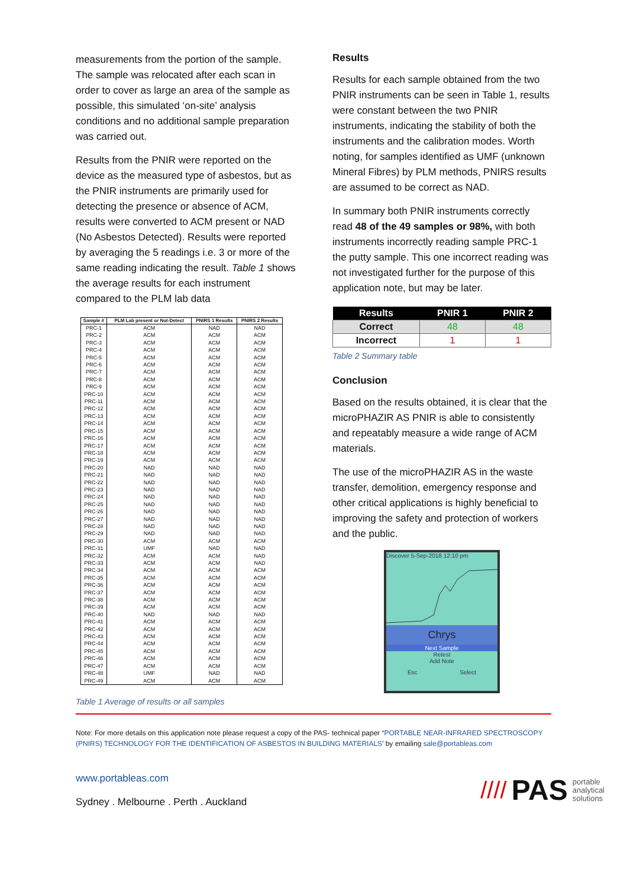measurements from the portion of the sample. The sample was relocated after each scan in order to cover as large an area of the sample as possible, this simulated ‘on-site’ analysis conditions and no additional sample preparation was carried out.
Results from the PNIR were reported on the device as the measured type of asbestos, but as the PNIR instruments are primarily used for detecting the presence or absence of ACM, results were converted to ACM present or NAD (No Asbestos Detected). Results were reported by averaging the 5 readings i.e. 3 or more of the same reading indicating the result. Table 1 shows the average results for each instrument compared to the PLM lab data
| Sample # | PLM Lab present or Not-Detect | PNIRS 1 Results | PNIRS 2 Results |
| --- | --- | --- | --- |
| PRC-1 | ACM | NAD | NAD |
| PRC-2 | ACM | ACM | ACM |
| PRC-3 | ACM | ACM | ACM |
| PRC-4 | ACM | ACM | ACM |
| PRC-5 | ACM | ACM | ACM |
| PRC-6 | ACM | ACM | ACM |
| PRC-7 | ACM | ACM | ACM |
| PRC-8 | ACM | ACM | ACM |
| PRC-9 | ACM | ACM | ACM |
| PRC-10 | ACM | ACM | ACM |
| PRC-11 | ACM | ACM | ACM |
| PRC-12 | ACM | ACM | ACM |
| PRC-13 | ACM | ACM | ACM |
| PRC-14 | ACM | ACM | ACM |
| PRC-15 | ACM | ACM | ACM |
| PRC-16 | ACM | ACM | ACM |
| PRC-17 | ACM | ACM | ACM |
| PRC-18 | ACM | ACM | ACM |
| PRC-19 | ACM | ACM | ACM |
| PRC-20 | NAD | NAD | NAD |
| PRC-21 | NAD | NAD | NAD |
| PRC-22 | NAD | NAD | NAD |
| PRC-23 | NAD | NAD | NAD |
| PRC-24 | NAD | NAD | NAD |
| PRC-25 | NAD | NAD | NAD |
| PRC-26 | NAD | NAD | NAD |
| PRC-27 | NAD | NAD | NAD |
| PRC-28 | NAD | NAD | NAD |
| PRC-29 | NAD | NAD | NAD |
| PRC-30 | ACM | ACM | ACM |
| PRC-31 | UMF | NAD | NAD |
| PRC-32 | ACM | ACM | NAD |
| PRC-33 | ACM | ACM | NAD |
| PRC-34 | ACM | ACM | ACM |
| PRC-35 | ACM | ACM | ACM |
| PRC-36 | ACM | ACM | ACM |
| PRC-37 | ACM | ACM | ACM |
| PRC-38 | ACM | ACM | ACM |
| PRC-39 | ACM | ACM | ACM |
| PRC-40 | NAD | NAD | NAD |
| PRC-41 | ACM | ACM | ACM |
| PRC-42 | ACM | ACM | ACM |
| PRC-43 | ACM | ACM | ACM |
| PRC-44 | ACM | ACM | ACM |
| PRC-45 | ACM | ACM | ACM |
| PRC-46 | ACM | ACM | ACM |
| PRC-47 | ACM | ACM | ACM |
| PRC-48 | UMF | NAD | NAD |
| PRC-49 | ACM | ACM | ACM |
Table 1 Average of results or all samples
Results
Results for each sample obtained from the two PNIR instruments can be seen in Table 1, results were constant between the two PNIR instruments, indicating the stability of both the instruments and the calibration modes. Worth noting, for samples identified as UMF (unknown Mineral Fibres) by PLM methods, PNIRS results are assumed to be correct as NAD.
In summary both PNIR instruments correctly read 48 of the 49 samples or 98%, with both instruments incorrectly reading sample PRC-1 the putty sample. This one incorrect reading was not investigated further for the purpose of this application note, but may be later.
| Results | PNIR 1 | PNIR 2 |
| --- | --- | --- |
| Correct | 48 | 48 |
| Incorrect | 1 | 1 |
Table 2 Summary table
Conclusion
Based on the results obtained, it is clear that the microPHAZIR AS PNIR is able to consistently and repeatably measure a wide range of ACM materials.
The use of the microPHAZIR AS in the waste transfer, demolition, emergency response and other critical applications is highly beneficial to improving the safety and protection of workers and the public.
Discover 5-Sep-2018 12:10 pm
Chrys
Next Sample
Retest
Add Note
Esc Select
Note: For more details on this application note please request a copy of the PAS- technical paper “PORTABLE NEAR-INFRARED SPECTROSCOPY (PNIRS) TECHNOLOGY FOR THE IDENTIFICATION OF ASBESTOS IN BUILDING MATERIALS’ by emailing sale@portableas.com
www.portableas.com
Sydney . Melbourne . Perth . Auckland
//// PAS portable
analytical
solutions